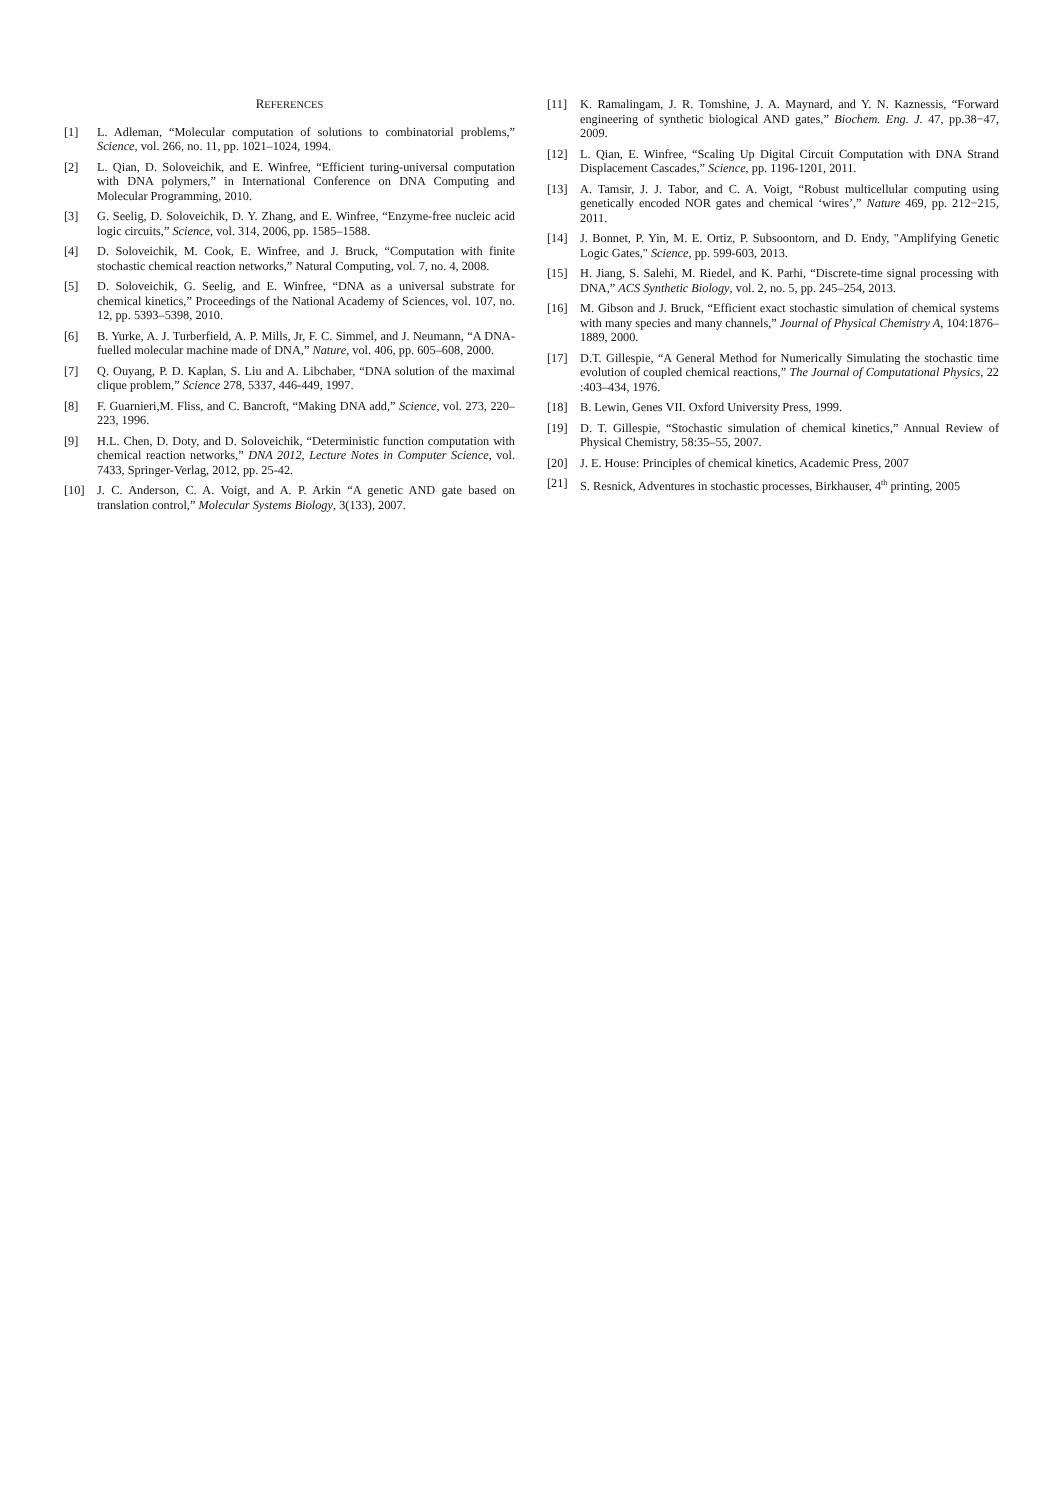REFERENCES
[1] L. Adleman, “Molecular computation of solutions to combinatorial problems,” Science, vol. 266, no. 11, pp. 1021–1024, 1994.
[2] L. Qian, D. Soloveichik, and E. Winfree, “Efficient turing-universal computation with DNA polymers,” in International Conference on DNA Computing and Molecular Programming, 2010.
[3] G. Seelig, D. Soloveichik, D. Y. Zhang, and E. Winfree, “Enzyme-free nucleic acid logic circuits,” Science, vol. 314, 2006, pp. 1585–1588.
[4] D. Soloveichik, M. Cook, E. Winfree, and J. Bruck, “Computation with finite stochastic chemical reaction networks,” Natural Computing, vol. 7, no. 4, 2008.
[5] D. Soloveichik, G. Seelig, and E. Winfree, “DNA as a universal substrate for chemical kinetics,” Proceedings of the National Academy of Sciences, vol. 107, no. 12, pp. 5393–5398, 2010.
[6] B. Yurke, A. J. Turberfield, A. P. Mills, Jr, F. C. Simmel, and J. Neumann, “A DNA-fuelled molecular machine made of DNA,” Nature, vol. 406, pp. 605–608, 2000.
[7] Q. Ouyang, P. D. Kaplan, S. Liu and A. Libchaber, “DNA solution of the maximal clique problem,” Science 278, 5337, 446-449, 1997.
[8] F. Guarnieri,M. Fliss, and C. Bancroft, “Making DNA add,” Science, vol. 273, 220–223, 1996.
[9] H.L. Chen, D. Doty, and D. Soloveichik, “Deterministic function computation with chemical reaction networks,” DNA 2012, Lecture Notes in Computer Science, vol. 7433, Springer-Verlag, 2012, pp. 25-42.
[10] J. C. Anderson, C. A. Voigt, and A. P. Arkin “A genetic AND gate based on translation control,” Molecular Systems Biology, 3(133), 2007.
[11] K. Ramalingam, J. R. Tomshine, J. A. Maynard, and Y. N. Kaznessis, “Forward engineering of synthetic biological AND gates,” Biochem. Eng. J. 47, pp.38−47, 2009.
[12] L. Qian, E. Winfree, “Scaling Up Digital Circuit Computation with DNA Strand Displacement Cascades,” Science, pp. 1196-1201, 2011.
[13] A. Tamsir, J. J. Tabor, and C. A. Voigt, “Robust multicellular computing using genetically encoded NOR gates and chemical ‘wires’,” Nature 469, pp. 212−215, 2011.
[14] J. Bonnet, P. Yin, M. E. Ortiz, P. Subsoontorn, and D. Endy, "Amplifying Genetic Logic Gates," Science, pp. 599-603, 2013.
[15] H. Jiang, S. Salehi, M. Riedel, and K. Parhi, “Discrete-time signal processing with DNA,” ACS Synthetic Biology, vol. 2, no. 5, pp. 245–254, 2013.
[16] M. Gibson and J. Bruck, “Efficient exact stochastic simulation of chemical systems with many species and many channels,” Journal of Physical Chemistry A, 104:1876–1889, 2000.
[17] D.T. Gillespie, “A General Method for Numerically Simulating the stochastic time evolution of coupled chemical reactions,” The Journal of Computational Physics, 22 :403–434, 1976.
[18] B. Lewin, Genes VII. Oxford University Press, 1999.
[19] D. T. Gillespie, “Stochastic simulation of chemical kinetics,” Annual Review of Physical Chemistry, 58:35–55, 2007.
[20] J. E. House: Principles of chemical kinetics, Academic Press, 2007
[21] S. Resnick, Adventures in stochastic processes, Birkhauser, 4<sup>th</sup> printing, 2005